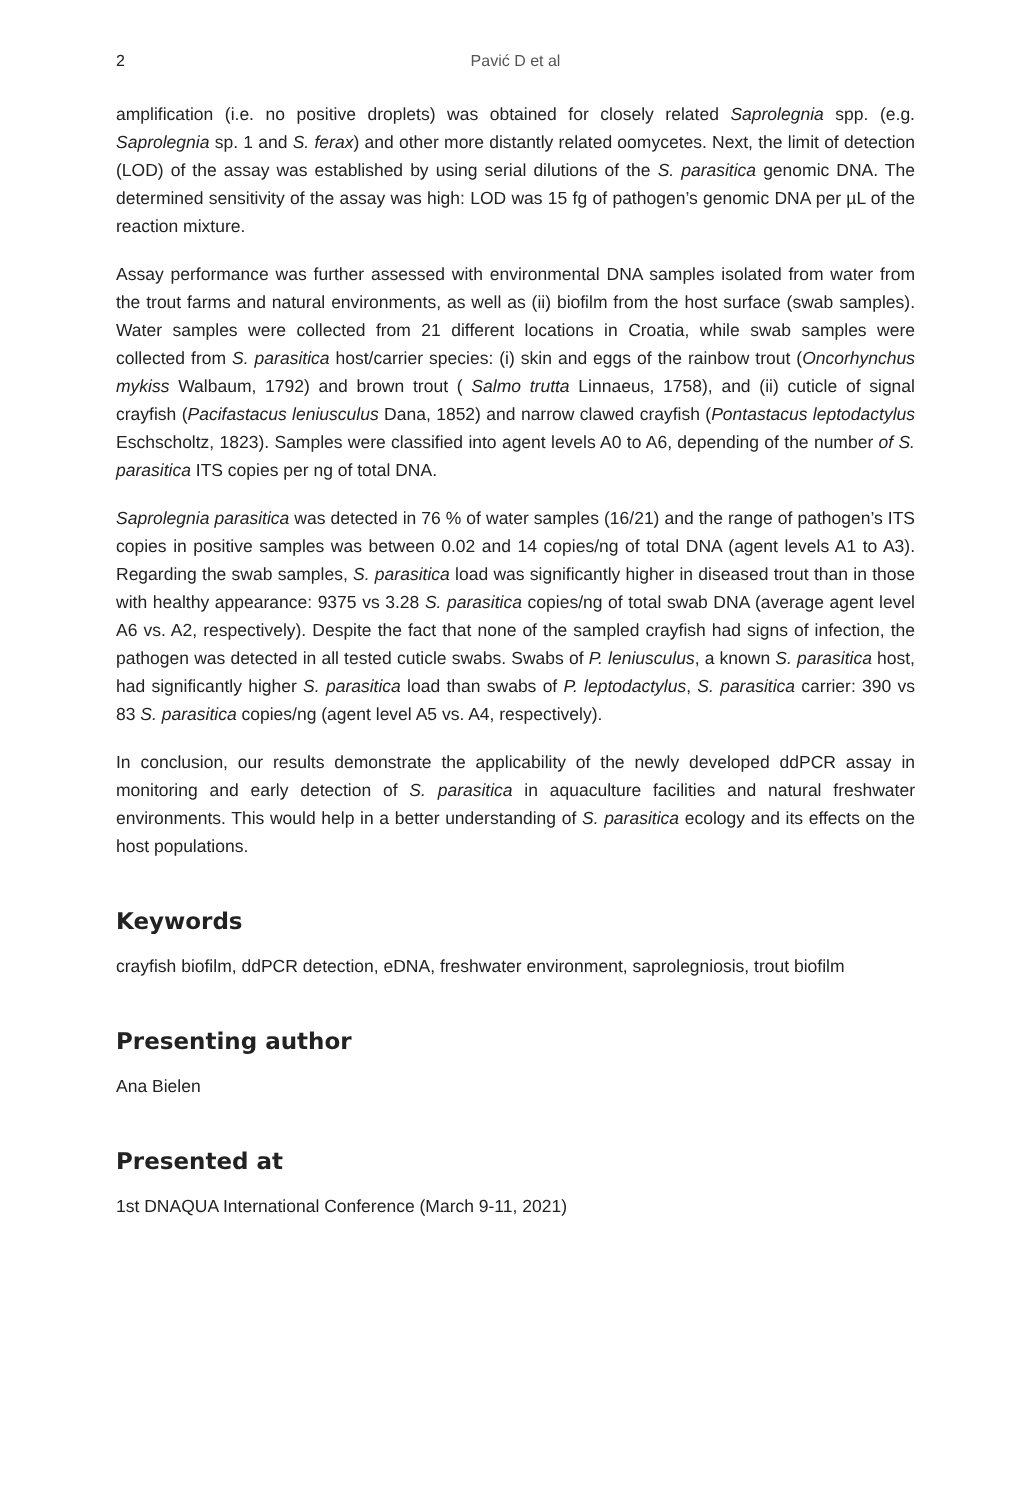2 Pavić D et al
amplification (i.e. no positive droplets) was obtained for closely related Saprolegnia spp. (e.g. Saprolegnia sp. 1 and S. ferax) and other more distantly related oomycetes. Next, the limit of detection (LOD) of the assay was established by using serial dilutions of the S. parasitica genomic DNA. The determined sensitivity of the assay was high: LOD was 15 fg of pathogen’s genomic DNA per µL of the reaction mixture.
Assay performance was further assessed with environmental DNA samples isolated from water from the trout farms and natural environments, as well as (ii) biofilm from the host surface (swab samples). Water samples were collected from 21 different locations in Croatia, while swab samples were collected from S. parasitica host/carrier species: (i) skin and eggs of the rainbow trout (Oncorhynchus mykiss Walbaum, 1792) and brown trout ( Salmo trutta Linnaeus, 1758), and (ii) cuticle of signal crayfish (Pacifastacus leniusculus Dana, 1852) and narrow clawed crayfish (Pontastacus leptodactylus Eschscholtz, 1823). Samples were classified into agent levels A0 to A6, depending of the number of S. parasitica ITS copies per ng of total DNA.
Saprolegnia parasitica was detected in 76 % of water samples (16/21) and the range of pathogen’s ITS copies in positive samples was between 0.02 and 14 copies/ng of total DNA (agent levels A1 to A3). Regarding the swab samples, S. parasitica load was significantly higher in diseased trout than in those with healthy appearance: 9375 vs 3.28 S. parasitica copies/ng of total swab DNA (average agent level A6 vs. A2, respectively). Despite the fact that none of the sampled crayfish had signs of infection, the pathogen was detected in all tested cuticle swabs. Swabs of P. leniusculus, a known S. parasitica host, had significantly higher S. parasitica load than swabs of P. leptodactylus, S. parasitica carrier: 390 vs 83 S. parasitica copies/ng (agent level A5 vs. A4, respectively).
In conclusion, our results demonstrate the applicability of the newly developed ddPCR assay in monitoring and early detection of S. parasitica in aquaculture facilities and natural freshwater environments. This would help in a better understanding of S. parasitica ecology and its effects on the host populations.
Keywords
crayfish biofilm, ddPCR detection, eDNA, freshwater environment, saprolegniosis, trout biofilm
Presenting author
Ana Bielen
Presented at
1st DNAQUA International Conference (March 9-11, 2021)